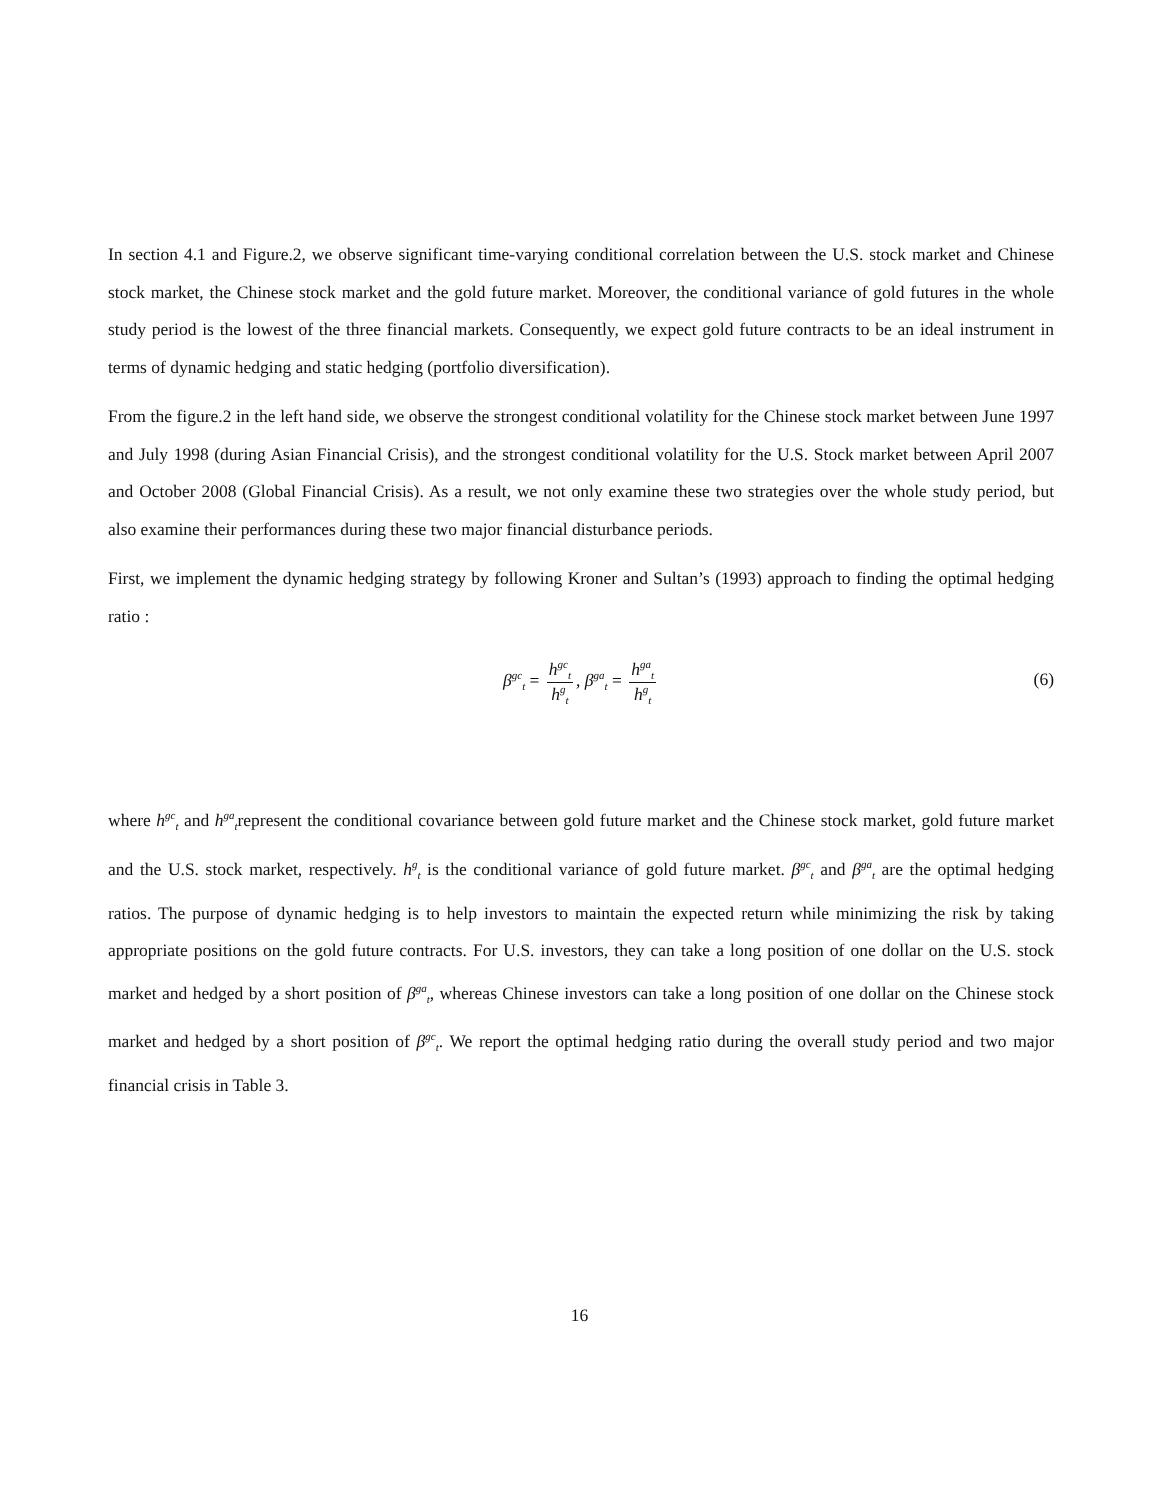In section 4.1 and Figure.2, we observe significant time-varying conditional correlation between the U.S. stock market and Chinese stock market, the Chinese stock market and the gold future market. Moreover, the conditional variance of gold futures in the whole study period is the lowest of the three financial markets. Consequently, we expect gold future contracts to be an ideal instrument in terms of dynamic hedging and static hedging (portfolio diversification).
From the figure.2 in the left hand side, we observe the strongest conditional volatility for the Chinese stock market between June 1997 and July 1998 (during Asian Financial Crisis), and the strongest conditional volatility for the U.S. Stock market between April 2007 and October 2008 (Global Financial Crisis). As a result, we not only examine these two strategies over the whole study period, but also examine their performances during these two major financial disturbance periods.
First, we implement the dynamic hedging strategy by following Kroner and Sultan’s (1993) approach to finding the optimal hedging ratio :
β<sup>gc</sup><sub>t</sub> = h<sup>gc</sup><sub>t</sub> h<sup>g</sup><sub>t</sub>, β<sup>ga</sup><sub>t</sub> = h<sup>ga</sup><sub>t</sub> h<sup>g</sup><sub>t</sub>
(6)
where h<sup>gc</sup><sub>t</sub> and h<sup>ga</sup><sub>t</sub>represent the conditional covariance between gold future market and the Chinese stock market, gold future market and the U.S. stock market, respectively. h<sup>g</sup><sub>t</sub> is the conditional variance of gold future market. β<sup>gc</sup><sub>t</sub> and β<sup>ga</sup><sub>t</sub> are the optimal hedging ratios. The purpose of dynamic hedging is to help investors to maintain the expected return while minimizing the risk by taking appropriate positions on the gold future contracts. For U.S. investors, they can take a long position of one dollar on the U.S. stock market and hedged by a short position of β<sup>ga</sup><sub>t</sub>, whereas Chinese investors can take a long position of one dollar on the Chinese stock market and hedged by a short position of β<sup>gc</sup><sub>t</sub>. We report the optimal hedging ratio during the overall study period and two major financial crisis in Table 3.
16